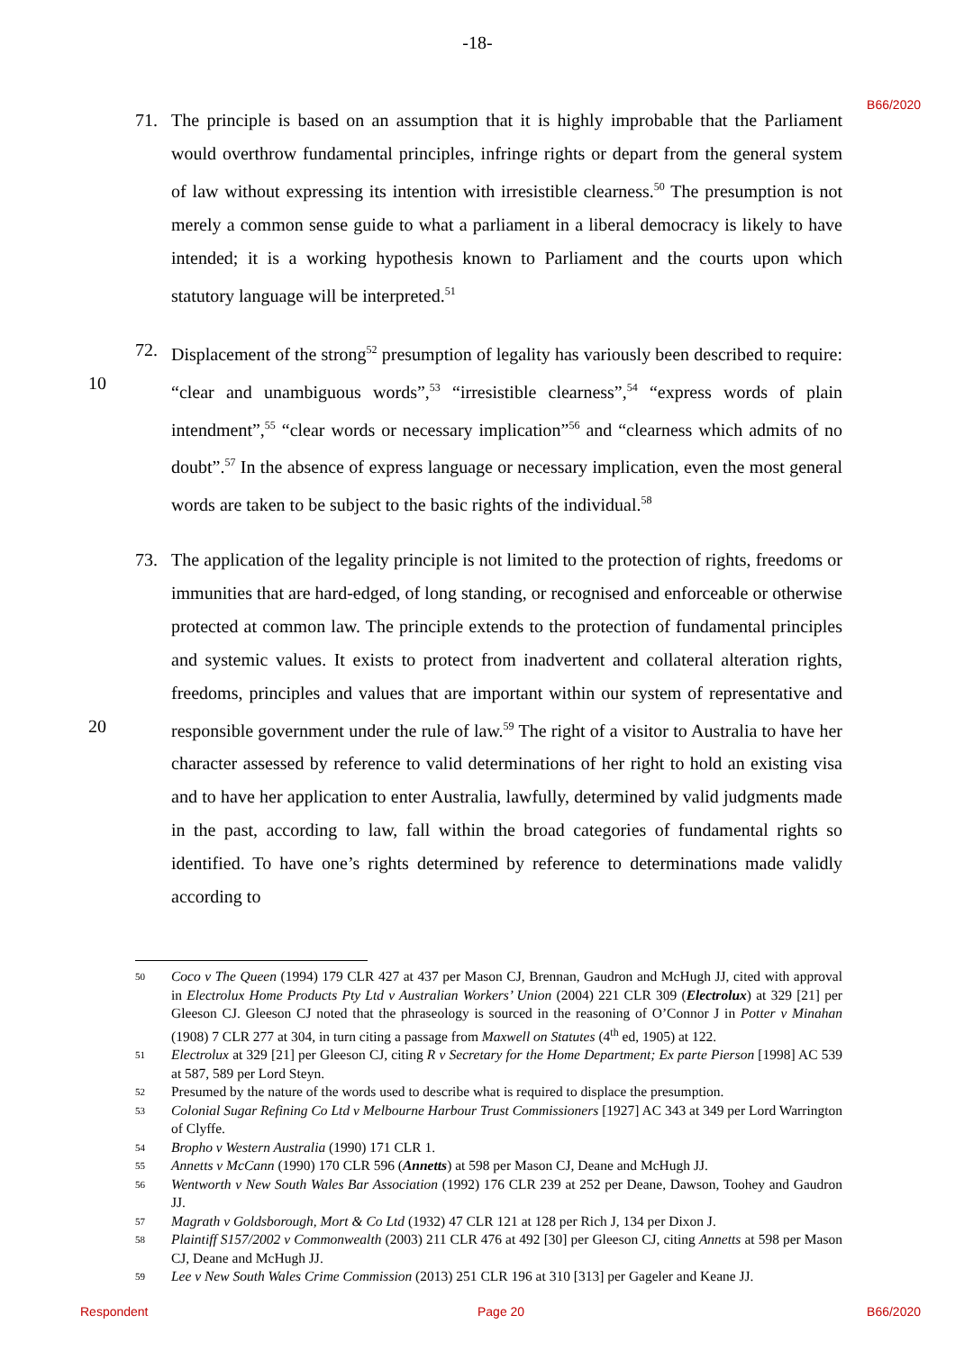-18-
B66/2020
71. The principle is based on an assumption that it is highly improbable that the Parliament would overthrow fundamental principles, infringe rights or depart from the general system of law without expressing its intention with irresistible clearness.<sup>50</sup> The presumption is not merely a common sense guide to what a parliament in a liberal democracy is likely to have intended; it is a working hypothesis known to Parliament and the courts upon which statutory language will be interpreted.<sup>51</sup>
10
72. Displacement of the strong<sup>52</sup> presumption of legality has variously been described to require: “clear and unambiguous words”,<sup>53</sup> “irresistible clearness”,<sup>54</sup> “express words of plain intendment”,<sup>55</sup> “clear words or necessary implication”<sup>56</sup> and “clearness which admits of no doubt”.<sup>57</sup> In the absence of express language or necessary implication, even the most general words are taken to be subject to the basic rights of the individual.<sup>58</sup>
20
73. The application of the legality principle is not limited to the protection of rights, freedoms or immunities that are hard-edged, of long standing, or recognised and enforceable or otherwise protected at common law. The principle extends to the protection of fundamental principles and systemic values. It exists to protect from inadvertent and collateral alteration rights, freedoms, principles and values that are important within our system of representative and responsible government under the rule of law.<sup>59</sup> The right of a visitor to Australia to have her character assessed by reference to valid determinations of her right to hold an existing visa and to have her application to enter Australia, lawfully, determined by valid judgments made in the past, according to law, fall within the broad categories of fundamental rights so identified. To have one’s rights determined by reference to determinations made validly according to
50 Coco v The Queen (1994) 179 CLR 427 at 437 per Mason CJ, Brennan, Gaudron and McHugh JJ, cited with approval in Electrolux Home Products Pty Ltd v Australian Workers’ Union (2004) 221 CLR 309 (Electrolux) at 329 [21] per Gleeson CJ. Gleeson CJ noted that the phraseology is sourced in the reasoning of O’Connor J in Potter v Minahan (1908) 7 CLR 277 at 304, in turn citing a passage from Maxwell on Statutes (4<sup>th</sup> ed, 1905) at 122.
51 Electrolux at 329 [21] per Gleeson CJ, citing R v Secretary for the Home Department; Ex parte Pierson [1998] AC 539 at 587, 589 per Lord Steyn.
52 Presumed by the nature of the words used to describe what is required to displace the presumption.
53 Colonial Sugar Refining Co Ltd v Melbourne Harbour Trust Commissioners [1927] AC 343 at 349 per Lord Warrington of Clyffe.
54 Bropho v Western Australia (1990) 171 CLR 1.
55 Annetts v McCann (1990) 170 CLR 596 (Annetts) at 598 per Mason CJ, Deane and McHugh JJ.
56 Wentworth v New South Wales Bar Association (1992) 176 CLR 239 at 252 per Deane, Dawson, Toohey and Gaudron JJ.
57 Magrath v Goldsborough, Mort & Co Ltd (1932) 47 CLR 121 at 128 per Rich J, 134 per Dixon J.
58 Plaintiff S157/2002 v Commonwealth (2003) 211 CLR 476 at 492 [30] per Gleeson CJ, citing Annetts at 598 per Mason CJ, Deane and McHugh JJ.
59 Lee v New South Wales Crime Commission (2013) 251 CLR 196 at 310 [313] per Gageler and Keane JJ.
Respondent Page 20 B66/2020